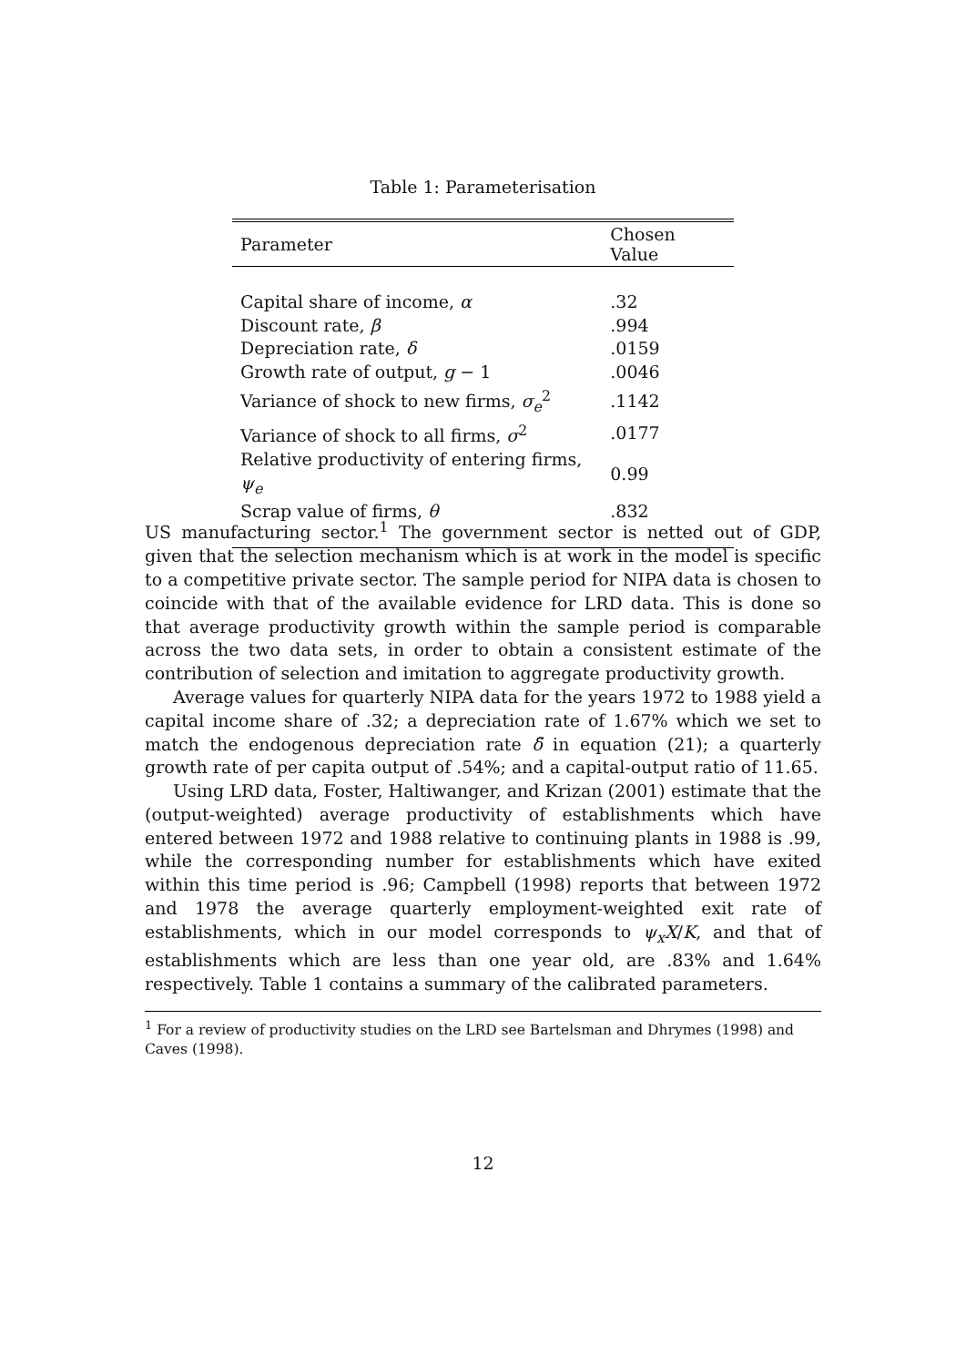Table 1: Parameterisation
| Parameter | Chosen Value |
| --- | --- |
| Capital share of income, α | .32 |
| Discount rate, β | .994 |
| Depreciation rate, δ | .0159 |
| Growth rate of output, g − 1 | .0046 |
| Variance of shock to new firms, σ<sub>e</sub><sup>2</sup> | .1142 |
| Variance of shock to all firms, σ<sup>2</sup> | .0177 |
| Relative productivity of entering firms, ψ<sub>e</sub> | 0.99 |
| Scrap value of firms, θ | .832 |
US manufacturing sector.<sup>1</sup> The government sector is netted out of GDP, given that the selection mechanism which is at work in the model is specific to a competitive private sector. The sample period for NIPA data is chosen to coincide with that of the available evidence for LRD data. This is done so that average productivity growth within the sample period is comparable across the two data sets, in order to obtain a consistent estimate of the contribution of selection and imitation to aggregate productivity growth.
Average values for quarterly NIPA data for the years 1972 to 1988 yield a capital income share of .32; a depreciation rate of 1.67% which we set to match the endogenous depreciation rate δ̃ in equation (21); a quarterly growth rate of per capita output of .54%; and a capital-output ratio of 11.65.
Using LRD data, Foster, Haltiwanger, and Krizan (2001) estimate that the (output-weighted) average productivity of establishments which have entered between 1972 and 1988 relative to continuing plants in 1988 is .99, while the corresponding number for establishments which have exited within this time period is .96; Campbell (1998) reports that between 1972 and 1978 the average quarterly employment-weighted exit rate of establishments, which in our model corresponds to ψ<sub>x</sub>X/K, and that of establishments which are less than one year old, are .83% and 1.64% respectively. Table 1 contains a summary of the calibrated parameters.
<sup>1</sup> For a review of productivity studies on the LRD see Bartelsman and Dhrymes (1998) and Caves (1998).
12